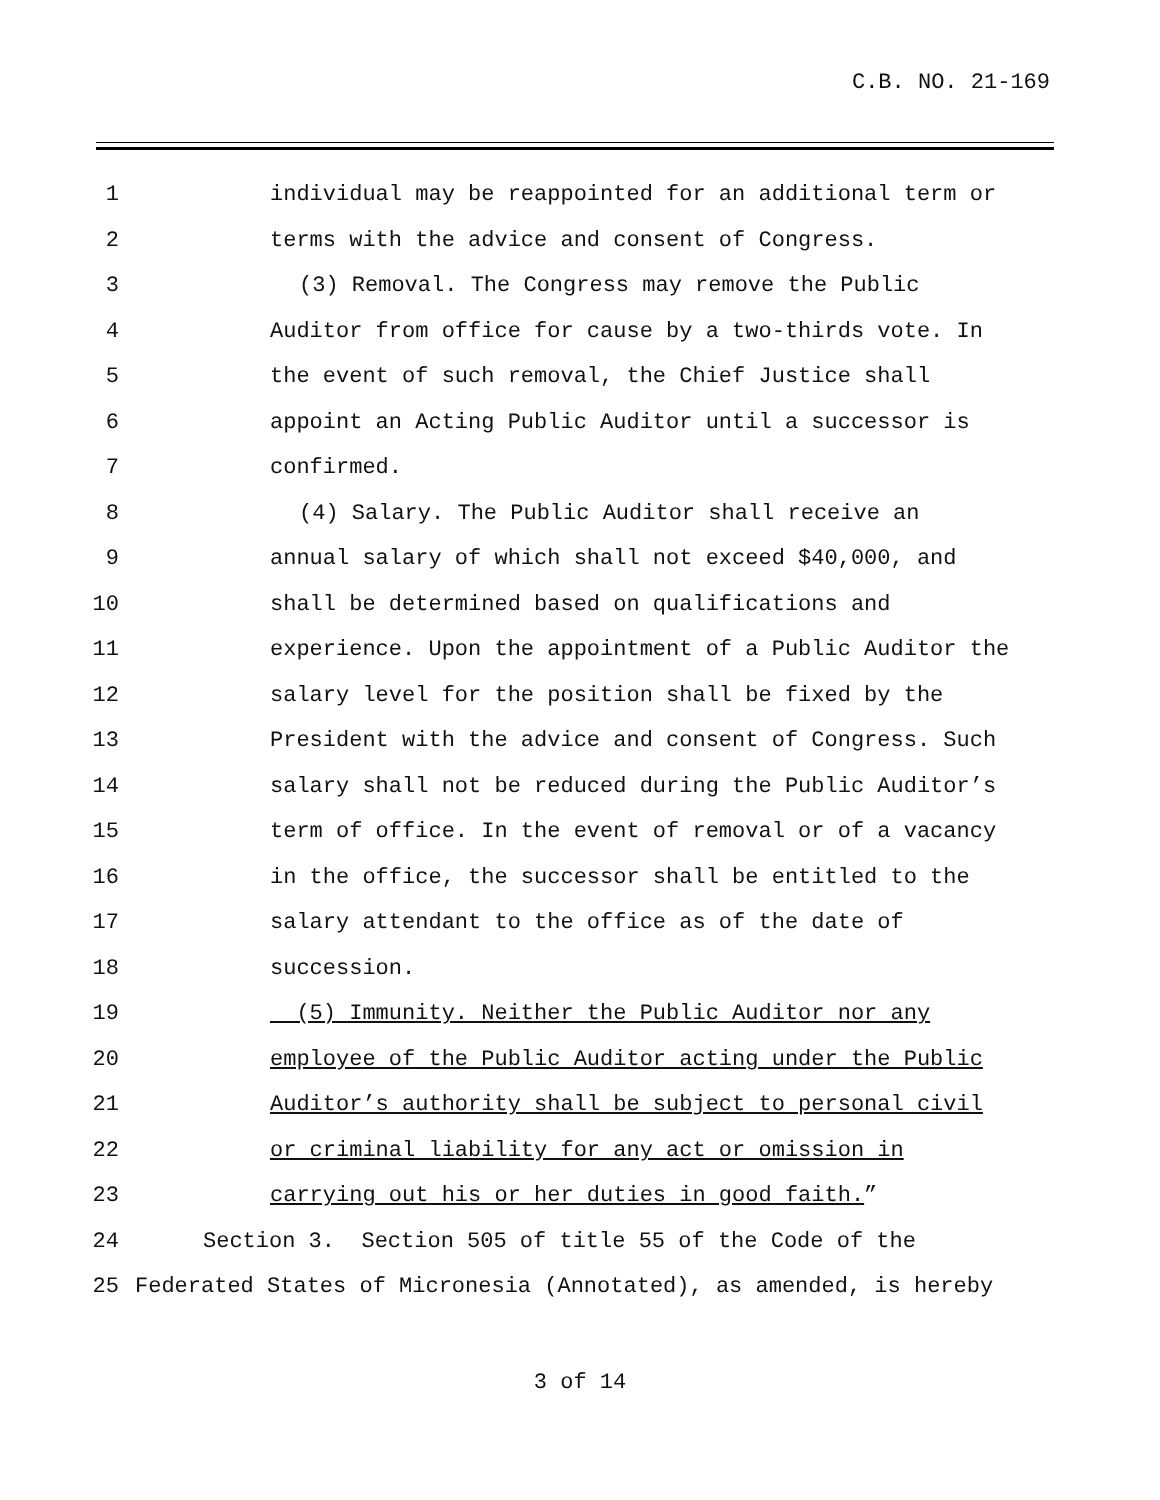C.B. NO. 21-169
1 individual may be reappointed for an additional term or
2 terms with the advice and consent of Congress.
3 (3) Removal. The Congress may remove the Public
4 Auditor from office for cause by a two-thirds vote. In
5 the event of such removal, the Chief Justice shall
6 appoint an Acting Public Auditor until a successor is
7 confirmed.
8 (4) Salary. The Public Auditor shall receive an
9 annual salary of which shall not exceed $40,000, and
10 shall be determined based on qualifications and
11 experience. Upon the appointment of a Public Auditor the
12 salary level for the position shall be fixed by the
13 President with the advice and consent of Congress. Such
14 salary shall not be reduced during the Public Auditor’s
15 term of office. In the event of removal or of a vacancy
16 in the office, the successor shall be entitled to the
17 salary attendant to the office as of the date of
18 succession.
19 (5) Immunity. Neither the Public Auditor nor any
20 employee of the Public Auditor acting under the Public
21 Auditor’s authority shall be subject to personal civil
22 or criminal liability for any act or omission in
23 carrying out his or her duties in good faith.”
24 Section 3. Section 505 of title 55 of the Code of the
25 Federated States of Micronesia (Annotated), as amended, is hereby
3 of 14